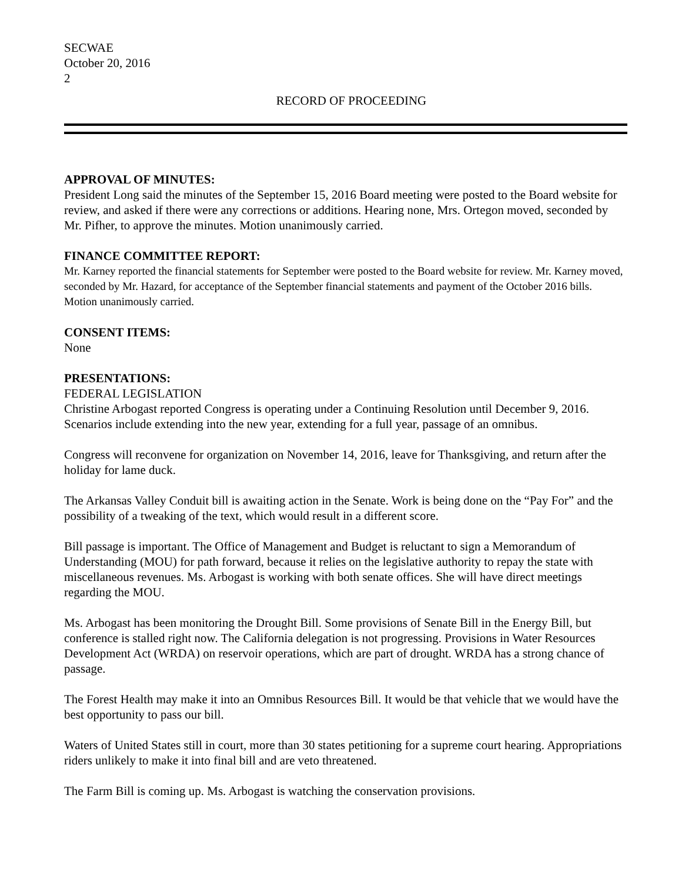SECWAE
October 20, 2016
2
RECORD OF PROCEEDING
APPROVAL OF MINUTES:
President Long said the minutes of the September 15, 2016 Board meeting were posted to the Board website for review, and asked if there were any corrections or additions. Hearing none, Mrs. Ortegon moved, seconded by Mr. Pifher, to approve the minutes. Motion unanimously carried.
FINANCE COMMITTEE REPORT:
Mr. Karney reported the financial statements for September were posted to the Board website for review. Mr. Karney moved, seconded by Mr. Hazard, for acceptance of the September financial statements and payment of the October 2016 bills. Motion unanimously carried.
CONSENT ITEMS:
None
PRESENTATIONS:
FEDERAL LEGISLATION
Christine Arbogast reported Congress is operating under a Continuing Resolution until December 9, 2016. Scenarios include extending into the new year, extending for a full year, passage of an omnibus.
Congress will reconvene for organization on November 14, 2016, leave for Thanksgiving, and return after the holiday for lame duck.
The Arkansas Valley Conduit bill is awaiting action in the Senate. Work is being done on the “Pay For” and the possibility of a tweaking of the text, which would result in a different score.
Bill passage is important. The Office of Management and Budget is reluctant to sign a Memorandum of Understanding (MOU) for path forward, because it relies on the legislative authority to repay the state with miscellaneous revenues. Ms. Arbogast is working with both senate offices. She will have direct meetings regarding the MOU.
Ms. Arbogast has been monitoring the Drought Bill. Some provisions of Senate Bill in the Energy Bill, but conference is stalled right now. The California delegation is not progressing. Provisions in Water Resources Development Act (WRDA) on reservoir operations, which are part of drought. WRDA has a strong chance of passage.
The Forest Health may make it into an Omnibus Resources Bill. It would be that vehicle that we would have the best opportunity to pass our bill.
Waters of United States still in court, more than 30 states petitioning for a supreme court hearing. Appropriations riders unlikely to make it into final bill and are veto threatened.
The Farm Bill is coming up. Ms. Arbogast is watching the conservation provisions.